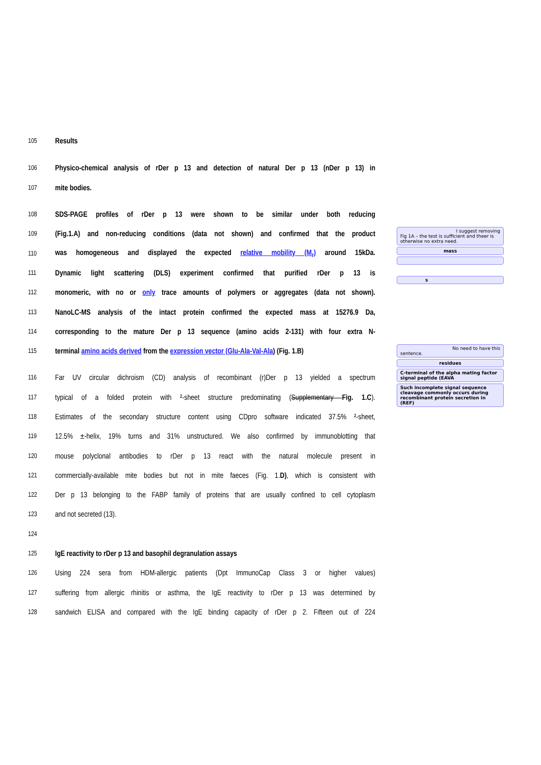105 Results
106 Physico-chemical analysis of rDer p 13 and detection of natural Der p 13 (nDer p 13) in
107 mite bodies.
108 SDS-PAGE profiles of rDer p 13 were shown to be similar under both reducing
109 (Fig.1.A) and non-reducing conditions (data not shown) and confirmed that the product
110 was homogeneous and displayed the expected relative mobility (M<sub>r</sub>) around 15kDa.
111 Dynamic light scattering (DLS) experiment confirmed that purified rDer p 13 is
112 monomeric, with no or only trace amounts of polymers or aggregates (data not shown).
113 NanoLC-MS analysis of the intact protein confirmed the expected mass at 15276.9 Da,
114 corresponding to the mature Der p 13 sequence (amino acids 2-131) with four extra N-
115 terminal amino acids derived from the expression vector (Glu-Ala-Val-Ala) (Fig. 1.B)
116 Far UV circular dichroism (CD) analysis of recombinant (r)Der p 13 yielded a spectrum
117 typical of a folded protein with ²-sheet structure predominating (Supplementary Fig. 1.C).
118 Estimates of the secondary structure content using CDpro software indicated 37.5% ²-sheet,
119 12.5% ±-helix, 19% turns and 31% unstructured. We also confirmed by immunoblotting that
120 mouse polyclonal antibodies to rDer p 13 react with the natural molecule present in
121 commercially-available mite bodies but not in mite faeces (Fig. 1.D), which is consistent with
122 Der p 13 belonging to the FABP family of proteins that are usually confined to cell cytoplasm
123 and not secreted (13).
124
125 IgE reactivity to rDer p 13 and basophil degranulation assays
126 Using 224 sera from HDM-allergic patients (Dpt ImmunoCap Class 3 or higher values)
127 suffering from allergic rhinitis or asthma, the IgE reactivity to rDer p 13 was determined by
128 sandwich ELISA and compared with the IgE binding capacity of rDer p 2. Fifteen out of 224
I suggest removing
Fig 1A – the test is sufficient and theer is otherwise no extra need.
mass
s
No need to have this
sentence.
residues
C-terminal of the alpha mating factor signal peptide (EAVA
Such incomplete signal sequence cleavage commonly occurs during recombinant protein secretion in (REF)